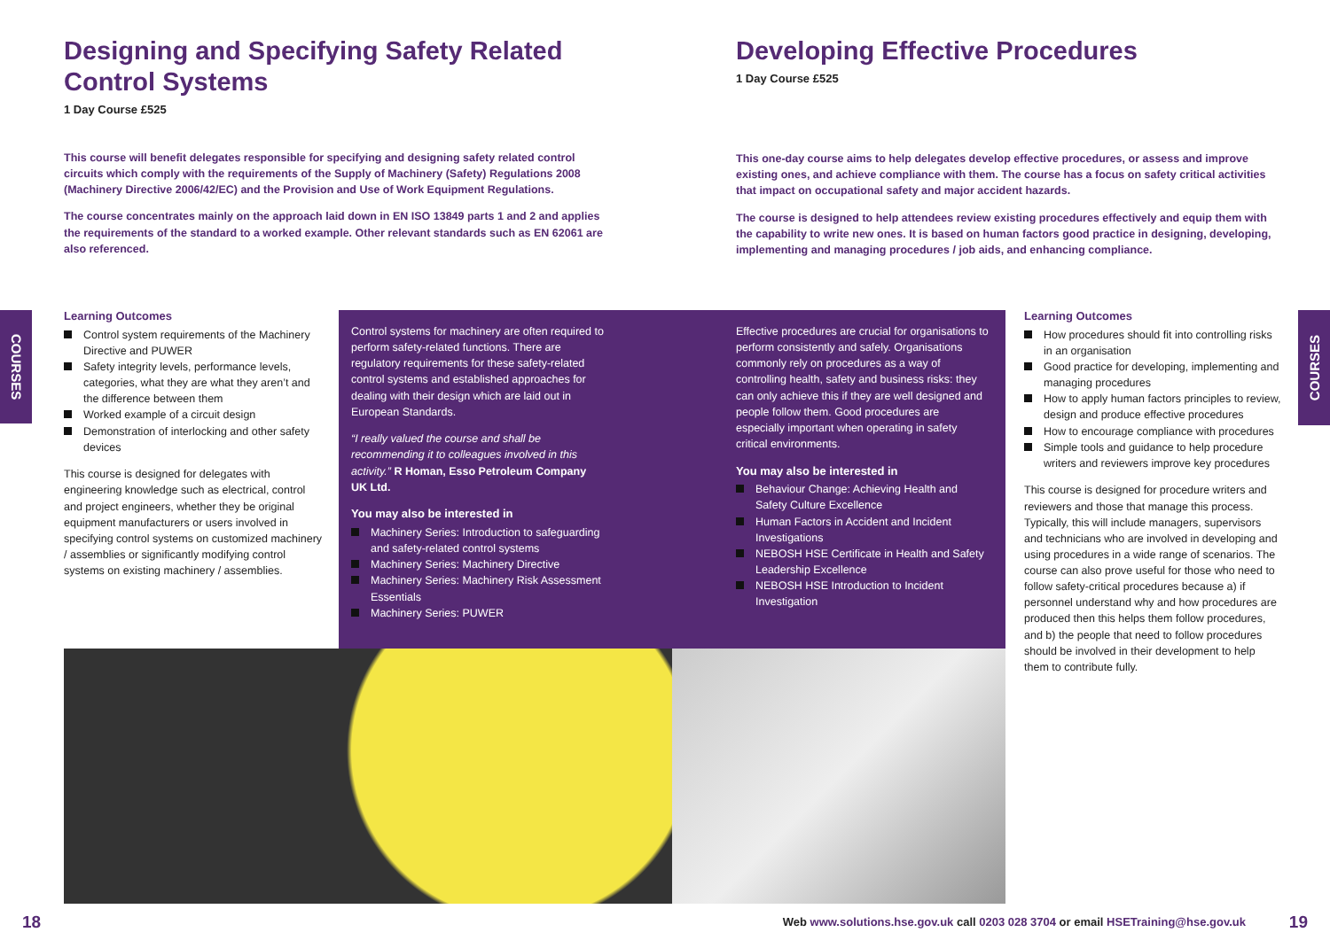COURSES
COURSES
Designing and Specifying Safety Related Control Systems
1 Day Course £525
This course will benefit delegates responsible for specifying and designing safety related control circuits which comply with the requirements of the Supply of Machinery (Safety) Regulations 2008 (Machinery Directive 2006/42/EC) and the Provision and Use of Work Equipment Regulations.
The course concentrates mainly on the approach laid down in EN ISO 13849 parts 1 and 2 and applies the requirements of the standard to a worked example. Other relevant standards such as EN 62061 are also referenced.
Learning Outcomes
Control system requirements of the Machinery Directive and PUWER
Safety integrity levels, performance levels, categories, what they are what they aren’t and the difference between them
Worked example of a circuit design
Demonstration of interlocking and other safety devices
This course is designed for delegates with engineering knowledge such as electrical, control and project engineers, whether they be original equipment manufacturers or users involved in specifying control systems on customized machinery / assemblies or significantly modifying control systems on existing machinery / assemblies.
Control systems for machinery are often required to perform safety-related functions. There are regulatory requirements for these safety-related control systems and established approaches for dealing with their design which are laid out in European Standards.
“I really valued the course and shall be recommending it to colleagues involved in this activity.” R Homan, Esso Petroleum Company UK Ltd.
You may also be interested in
Machinery Series: Introduction to safeguarding and safety-related control systems
Machinery Series: Machinery Directive
Machinery Series: Machinery Risk Assessment Essentials
Machinery Series: PUWER
Developing Effective Procedures
1 Day Course £525
This one-day course aims to help delegates develop effective procedures, or assess and improve existing ones, and achieve compliance with them. The course has a focus on safety critical activities that impact on occupational safety and major accident hazards.
The course is designed to help attendees review existing procedures effectively and equip them with the capability to write new ones. It is based on human factors good practice in designing, developing, implementing and managing procedures / job aids, and enhancing compliance.
Effective procedures are crucial for organisations to perform consistently and safely. Organisations commonly rely on procedures as a way of controlling health, safety and business risks: they can only achieve this if they are well designed and people follow them. Good procedures are especially important when operating in safety critical environments.
You may also be interested in
Behaviour Change: Achieving Health and Safety Culture Excellence
Human Factors in Accident and Incident Investigations
NEBOSH HSE Certificate in Health and Safety Leadership Excellence
NEBOSH HSE Introduction to Incident Investigation
Learning Outcomes
How procedures should fit into controlling risks in an organisation
Good practice for developing, implementing and managing procedures
How to apply human factors principles to review, design and produce effective procedures
How to encourage compliance with procedures
Simple tools and guidance to help procedure writers and reviewers improve key procedures
This course is designed for procedure writers and reviewers and those that manage this process. Typically, this will include managers, supervisors and technicians who are involved in developing and using procedures in a wide range of scenarios. The course can also prove useful for those who need to follow safety-critical procedures because a) if personnel understand why and how procedures are produced then this helps them follow procedures, and b) the people that need to follow procedures should be involved in their development to help them to contribute fully.
18
Web www.solutions.hse.gov.uk call 0203 028 3704 or email HSETraining@hse.gov.uk
19